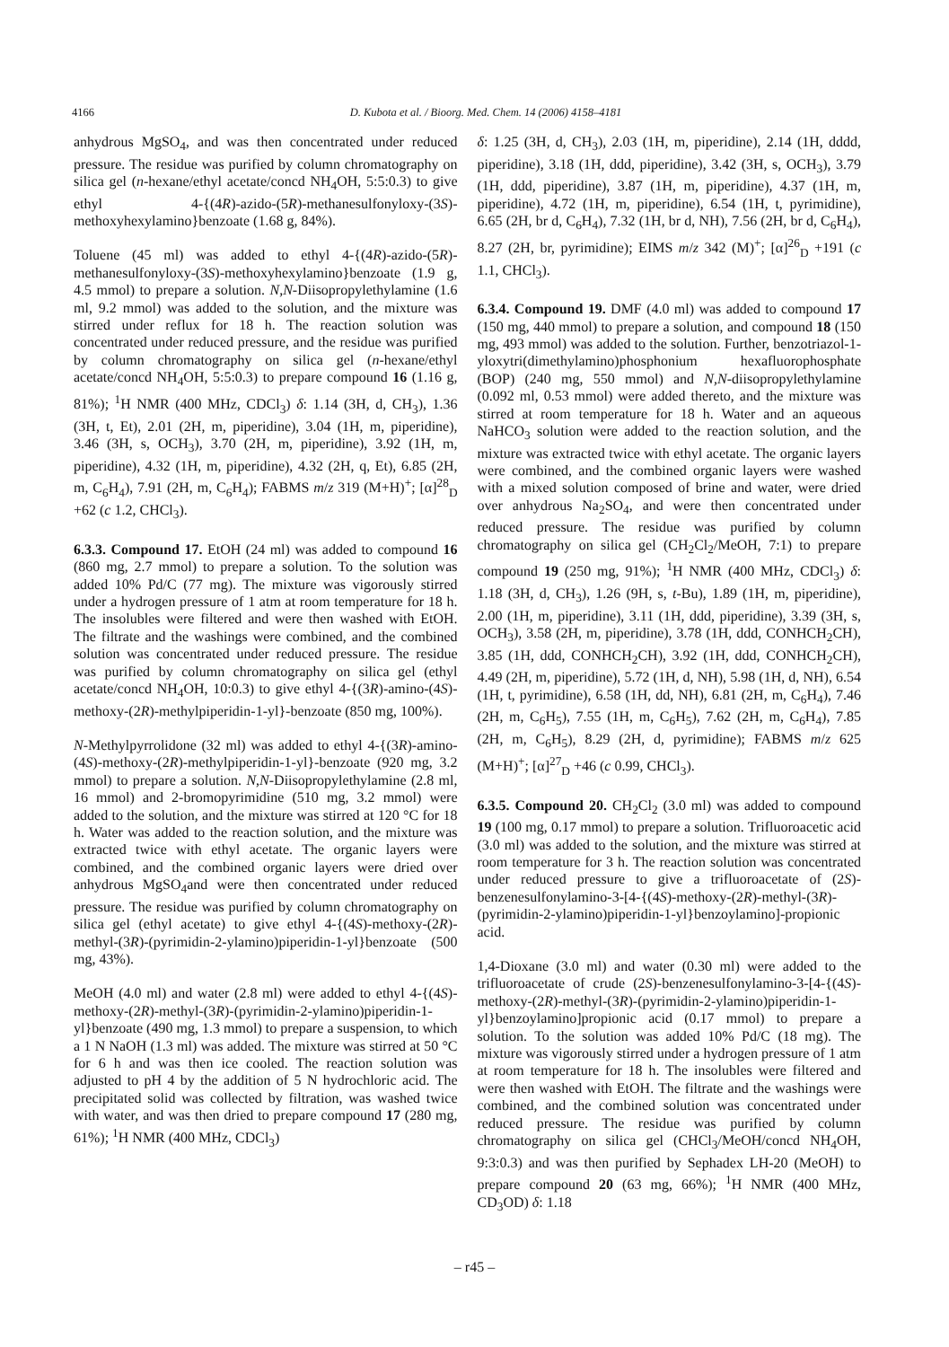4166
D. Kubota et al. / Bioorg. Med. Chem. 14 (2006) 4158–4181
anhydrous MgSO<sub>4</sub>, and was then concentrated under reduced pressure. The residue was purified by column chromatography on silica gel (n-hexane/ethyl acetate/concd NH<sub>4</sub>OH, 5:5:0.3) to give ethyl 4-{(4R)-azido-(5R)-methanesulfonyloxy-(3S)-methoxyhexylamino}benzoate (1.68 g, 84%).
Toluene (45 ml) was added to ethyl 4-{(4R)-azido-(5R)-methanesulfonyloxy-(3S)-methoxyhexylamino}benzoate (1.9 g, 4.5 mmol) to prepare a solution. N,N-Diisopropylethylamine (1.6 ml, 9.2 mmol) was added to the solution, and the mixture was stirred under reflux for 18 h. The reaction solution was concentrated under reduced pressure, and the residue was purified by column chromatography on silica gel (n-hexane/ethyl acetate/concd NH<sub>4</sub>OH, 5:5:0.3) to prepare compound 16 (1.16 g, 81%); <sup>1</sup>H NMR (400 MHz, CDCl<sub>3</sub>) δ: 1.14 (3H, d, CH<sub>3</sub>), 1.36 (3H, t, Et), 2.01 (2H, m, piperidine), 3.04 (1H, m, piperidine), 3.46 (3H, s, OCH<sub>3</sub>), 3.70 (2H, m, piperidine), 3.92 (1H, m, piperidine), 4.32 (1H, m, piperidine), 4.32 (2H, q, Et), 6.85 (2H, m, C<sub>6</sub>H<sub>4</sub>), 7.91 (2H, m, C<sub>6</sub>H<sub>4</sub>); FABMS m/z 319 (M+H)<sup>+</sup>; [α]<sup>28</sup><sub>D</sub> +62 (c 1.2, CHCl<sub>3</sub>).
6.3.3. Compound 17. EtOH (24 ml) was added to compound 16 (860 mg, 2.7 mmol) to prepare a solution. To the solution was added 10% Pd/C (77 mg). The mixture was vigorously stirred under a hydrogen pressure of 1 atm at room temperature for 18 h. The insolubles were filtered and were then washed with EtOH. The filtrate and the washings were combined, and the combined solution was concentrated under reduced pressure. The residue was purified by column chromatography on silica gel (ethyl acetate/concd NH<sub>4</sub>OH, 10:0.3) to give ethyl 4-{(3R)-amino-(4S)-methoxy-(2R)-methylpiperidin-1-yl}-benzoate (850 mg, 100%).
N-Methylpyrrolidone (32 ml) was added to ethyl 4-{(3R)-amino-(4S)-methoxy-(2R)-methylpiperidin-1-yl}-benzoate (920 mg, 3.2 mmol) to prepare a solution. N,N-Diisopropylethylamine (2.8 ml, 16 mmol) and 2-bromopyrimidine (510 mg, 3.2 mmol) were added to the solution, and the mixture was stirred at 120 °C for 18 h. Water was added to the reaction solution, and the mixture was extracted twice with ethyl acetate. The organic layers were combined, and the combined organic layers were dried over anhydrous MgSO<sub>4</sub>and were then concentrated under reduced pressure. The residue was purified by column chromatography on silica gel (ethyl acetate) to give ethyl 4-{(4S)-methoxy-(2R)-methyl-(3R)-(pyrimidin-2-ylamino)piperidin-1-yl}benzoate (500 mg, 43%).
MeOH (4.0 ml) and water (2.8 ml) were added to ethyl 4-{(4S)-methoxy-(2R)-methyl-(3R)-(pyrimidin-2-ylamino)piperidin-1-yl}benzoate (490 mg, 1.3 mmol) to prepare a suspension, to which a 1 N NaOH (1.3 ml) was added. The mixture was stirred at 50 °C for 6 h and was then ice cooled. The reaction solution was adjusted to pH 4 by the addition of 5 N hydrochloric acid. The precipitated solid was collected by filtration, was washed twice with water, and was then dried to prepare compound 17 (280 mg, 61%); <sup>1</sup>H NMR (400 MHz, CDCl<sub>3</sub>)
δ: 1.25 (3H, d, CH<sub>3</sub>), 2.03 (1H, m, piperidine), 2.14 (1H, dddd, piperidine), 3.18 (1H, ddd, piperidine), 3.42 (3H, s, OCH<sub>3</sub>), 3.79 (1H, ddd, piperidine), 3.87 (1H, m, piperidine), 4.37 (1H, m, piperidine), 4.72 (1H, m, piperidine), 6.54 (1H, t, pyrimidine), 6.65 (2H, br d, C<sub>6</sub>H<sub>4</sub>), 7.32 (1H, br d, NH), 7.56 (2H, br d, C<sub>6</sub>H<sub>4</sub>), 8.27 (2H, br, pyrimidine); EIMS m/z 342 (M)<sup>+</sup>; [α]<sup>26</sup><sub>D</sub> +191 (c 1.1, CHCl<sub>3</sub>).
6.3.4. Compound 19. DMF (4.0 ml) was added to compound 17 (150 mg, 440 mmol) to prepare a solution, and compound 18 (150 mg, 493 mmol) was added to the solution. Further, benzotriazol-1-yloxytri(dimethylamino)phosphonium hexafluorophosphate (BOP) (240 mg, 550 mmol) and N,N-diisopropylethylamine (0.092 ml, 0.53 mmol) were added thereto, and the mixture was stirred at room temperature for 18 h. Water and an aqueous NaHCO<sub>3</sub> solution were added to the reaction solution, and the mixture was extracted twice with ethyl acetate. The organic layers were combined, and the combined organic layers were washed with a mixed solution composed of brine and water, were dried over anhydrous Na<sub>2</sub>SO<sub>4</sub>, and were then concentrated under reduced pressure. The residue was purified by column chromatography on silica gel (CH<sub>2</sub>Cl<sub>2</sub>/MeOH, 7:1) to prepare compound 19 (250 mg, 91%); <sup>1</sup>H NMR (400 MHz, CDCl<sub>3</sub>) δ: 1.18 (3H, d, CH<sub>3</sub>), 1.26 (9H, s, t-Bu), 1.89 (1H, m, piperidine), 2.00 (1H, m, piperidine), 3.11 (1H, ddd, piperidine), 3.39 (3H, s, OCH<sub>3</sub>), 3.58 (2H, m, piperidine), 3.78 (1H, ddd, CONHCH<sub>2</sub>CH), 3.85 (1H, ddd, CONHCH<sub>2</sub>CH), 3.92 (1H, ddd, CONHCH<sub>2</sub>CH), 4.49 (2H, m, piperidine), 5.72 (1H, d, NH), 5.98 (1H, d, NH), 6.54 (1H, t, pyrimidine), 6.58 (1H, dd, NH), 6.81 (2H, m, C<sub>6</sub>H<sub>4</sub>), 7.46 (2H, m, C<sub>6</sub>H<sub>5</sub>), 7.55 (1H, m, C<sub>6</sub>H<sub>5</sub>), 7.62 (2H, m, C<sub>6</sub>H<sub>4</sub>), 7.85 (2H, m, C<sub>6</sub>H<sub>5</sub>), 8.29 (2H, d, pyrimidine); FABMS m/z 625 (M+H)<sup>+</sup>; [α]<sup>27</sup><sub>D</sub> +46 (c 0.99, CHCl<sub>3</sub>).
6.3.5. Compound 20. CH<sub>2</sub>Cl<sub>2</sub> (3.0 ml) was added to compound 19 (100 mg, 0.17 mmol) to prepare a solution. Trifluoroacetic acid (3.0 ml) was added to the solution, and the mixture was stirred at room temperature for 3 h. The reaction solution was concentrated under reduced pressure to give a trifluoroacetate of (2S)-benzenesulfonylamino-3-[4-{(4S)-methoxy-(2R)-methyl-(3R)-(pyrimidin-2-ylamino)piperidin-1-yl}benzoylamino]-propionic acid.
1,4-Dioxane (3.0 ml) and water (0.30 ml) were added to the trifluoroacetate of crude (2S)-benzenesulfonylamino-3-[4-{(4S)-methoxy-(2R)-methyl-(3R)-(pyrimidin-2-ylamino)piperidin-1-yl}benzoylamino]propionic acid (0.17 mmol) to prepare a solution. To the solution was added 10% Pd/C (18 mg). The mixture was vigorously stirred under a hydrogen pressure of 1 atm at room temperature for 18 h. The insolubles were filtered and were then washed with EtOH. The filtrate and the washings were combined, and the combined solution was concentrated under reduced pressure. The residue was purified by column chromatography on silica gel (CHCl<sub>3</sub>/MeOH/concd NH<sub>4</sub>OH, 9:3:0.3) and was then purified by Sephadex LH-20 (MeOH) to prepare compound 20 (63 mg, 66%); <sup>1</sup>H NMR (400 MHz, CD<sub>3</sub>OD) δ: 1.18
– r45 –